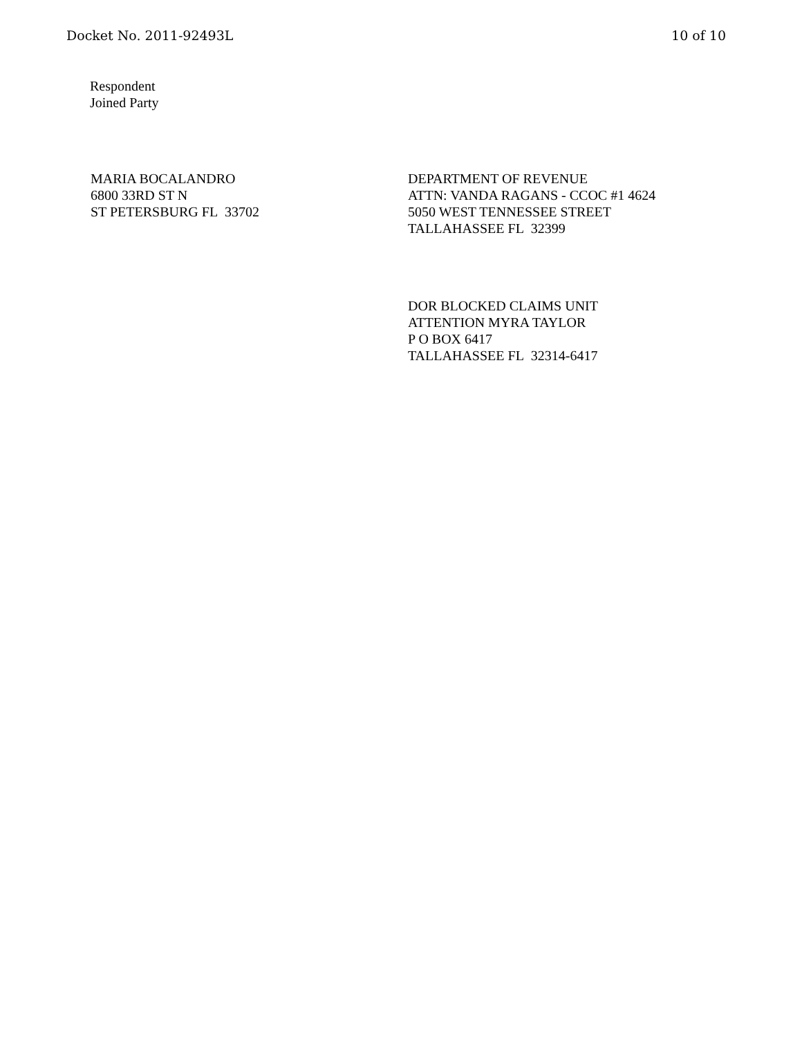Docket No. 2011-92493L 10 of 10
Respondent
Joined Party
MARIA BOCALANDRO
6800 33RD ST N
ST PETERSBURG FL 33702
DEPARTMENT OF REVENUE
ATTN: VANDA RAGANS - CCOC #1 4624
5050 WEST TENNESSEE STREET
TALLAHASSEE FL 32399
DOR BLOCKED CLAIMS UNIT
ATTENTION MYRA TAYLOR
P O BOX 6417
TALLAHASSEE FL 32314-6417